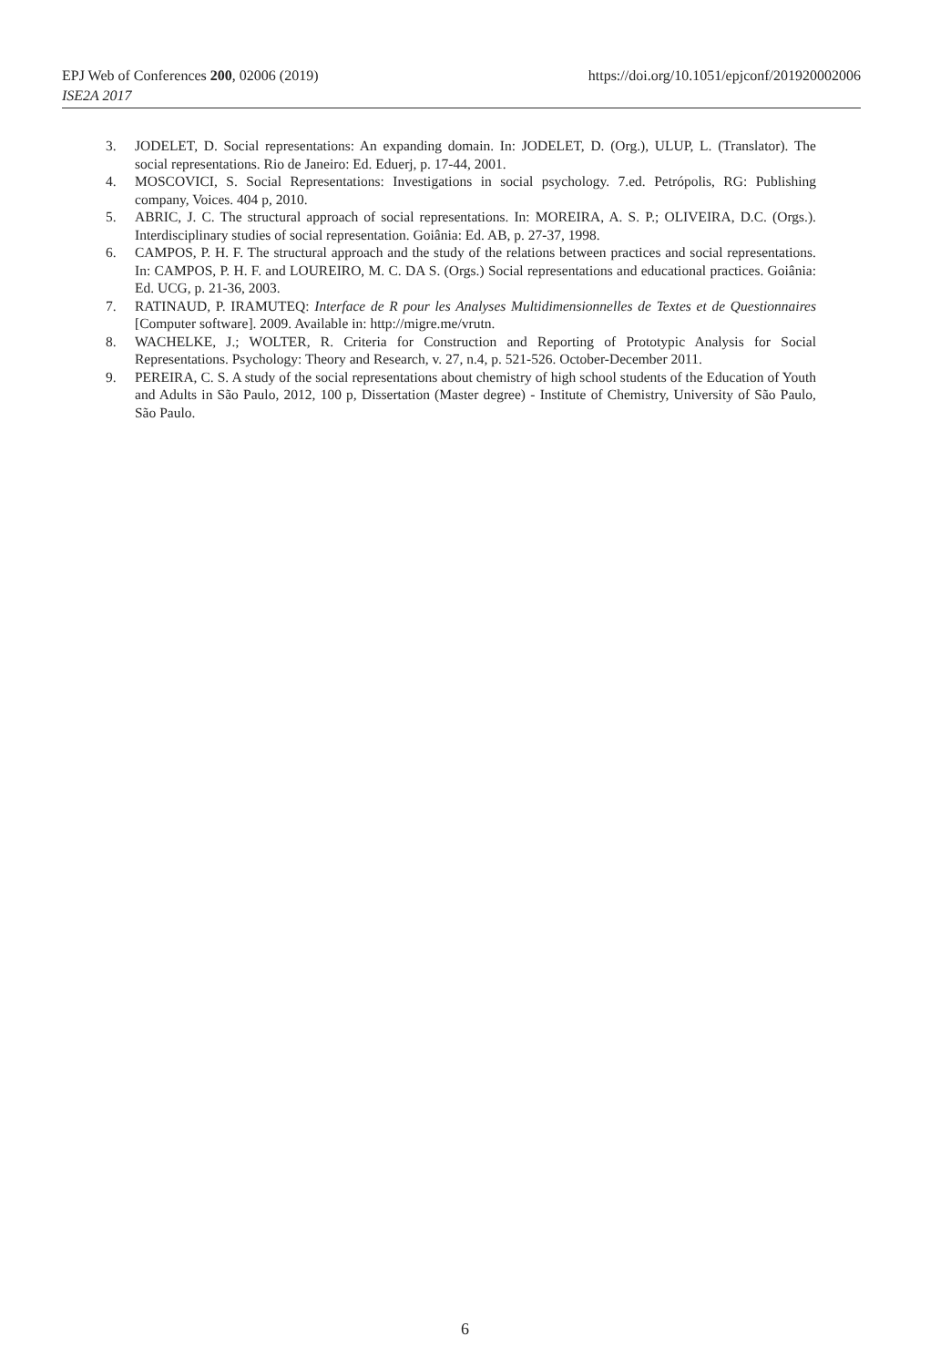https://doi.org/10.1051/epjconf/201920002006 EPJ Web of Conferences 200, 02006 (2019)
ISE2A 2017
3. JODELET, D. Social representations: An expanding domain. In: JODELET, D. (Org.), ULUP, L. (Translator). The social representations. Rio de Janeiro: Ed. Eduerj, p. 17-44, 2001.
4. MOSCOVICI, S. Social Representations: Investigations in social psychology. 7.ed. Petrópolis, RG: Publishing company, Voices. 404 p, 2010.
5. ABRIC, J. C. The structural approach of social representations. In: MOREIRA, A. S. P.; OLIVEIRA, D.C. (Orgs.). Interdisciplinary studies of social representation. Goiânia: Ed. AB, p. 27-37, 1998.
6. CAMPOS, P. H. F. The structural approach and the study of the relations between practices and social representations. In: CAMPOS, P. H. F. and LOUREIRO, M. C. DA S. (Orgs.) Social representations and educational practices. Goiânia: Ed. UCG, p. 21-36, 2003.
7. RATINAUD, P. IRAMUTEQ: Interface de R pour les Analyses Multidimensionnelles de Textes et de Questionnaires [Computer software]. 2009. Available in: http://migre.me/vrutn.
8. WACHELKE, J.; WOLTER, R. Criteria for Construction and Reporting of Prototypic Analysis for Social Representations. Psychology: Theory and Research, v. 27, n.4, p. 521-526. October-December 2011.
9. PEREIRA, C. S. A study of the social representations about chemistry of high school students of the Education of Youth and Adults in São Paulo, 2012, 100 p, Dissertation (Master degree) - Institute of Chemistry, University of São Paulo, São Paulo.
6